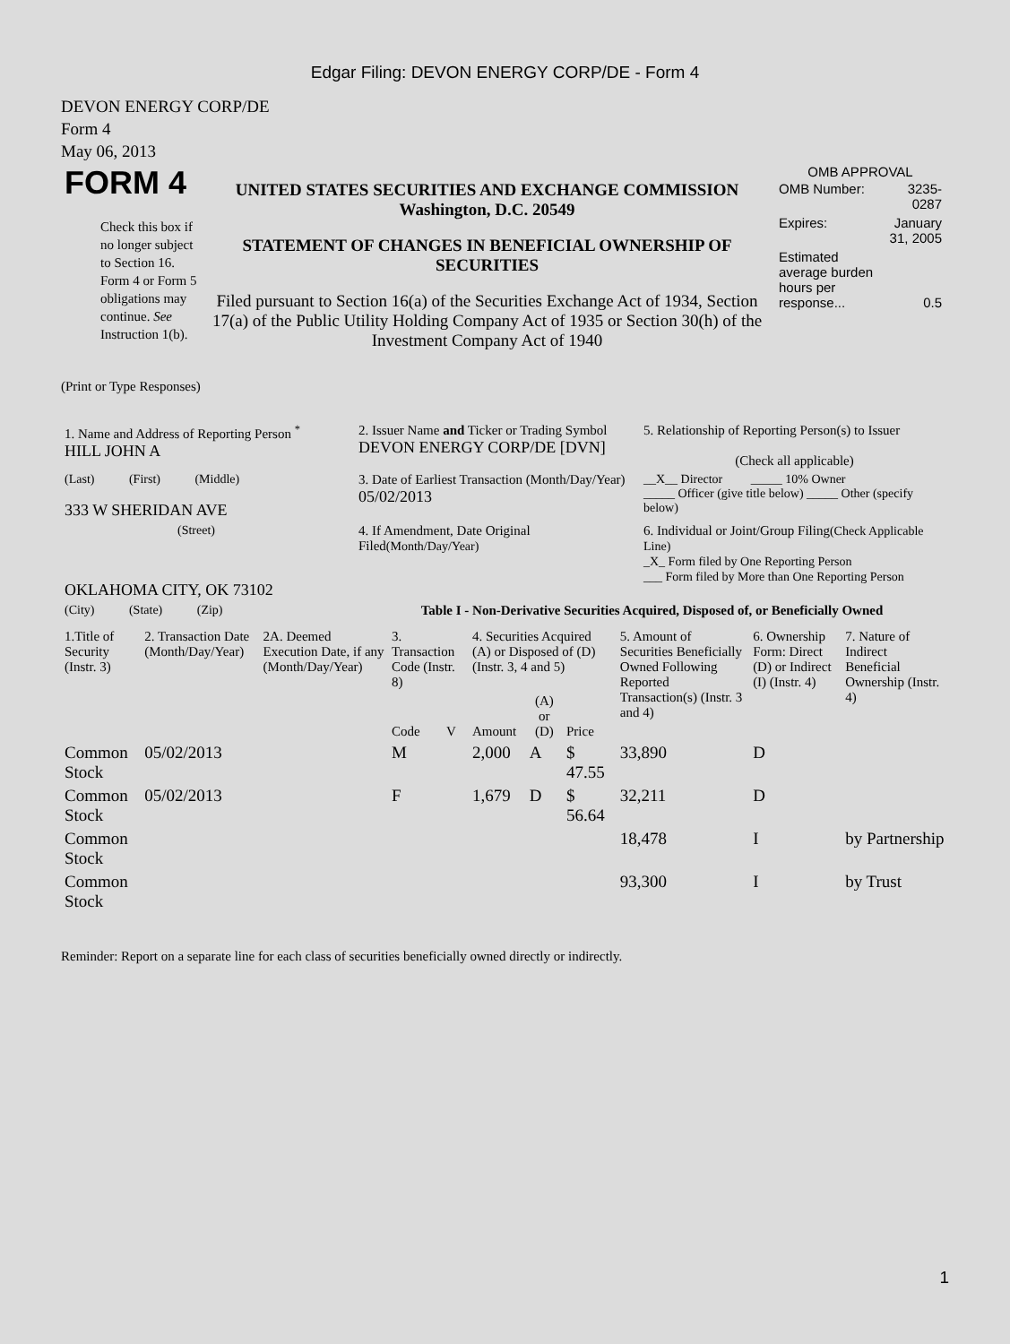Edgar Filing: DEVON ENERGY CORP/DE - Form 4
DEVON ENERGY CORP/DE
Form 4
May 06, 2013
| FORM 4 Check this box if no longer subject to Section 16. Form 4 or Form 5 obligations may continue. See Instruction 1(b). | UNITED STATES SECURITIES AND EXCHANGE COMMISSION Washington, D.C. 20549 STATEMENT OF CHANGES IN BENEFICIAL OWNERSHIP OF SECURITIES Filed pursuant to Section 16(a) of the Securities Exchange Act of 1934, Section 17(a) of the Public Utility Holding Company Act of 1935 or Section 30(h) of the Investment Company Act of 1940 | OMB APPROVAL / OMB Number: / 3235-0287 / / Expires: / January 31, 2005 / / Estimated average burden hours per response... / 0.5 / |
(Print or Type Responses)
| 1. Name and Address of Reporting Person <sup>*</sup> HILL JOHN A | 2. Issuer Name and Ticker or Trading Symbol DEVON ENERGY CORP/DE [DVN] | 5. Relationship of Reporting Person(s) to Issuer (Check all applicable) |
| (Last) (First) (Middle) 333 W SHERIDAN AVE | 3. Date of Earliest Transaction (Month/Day/Year) 05/02/2013 | __X__ Director _____ 10% Owner _____ Officer (give title below) _____ Other (specify below) |
| (Street) OKLAHOMA CITY, OK 73102 | 4. If Amendment, Date Original Filed (Month/Day/Year) | 6. Individual or Joint/Group Filing (Check Applicable Line) _X_ Form filed by One Reporting Person ___ Form filed by More than One Reporting Person |
| (City) (State) (Zip) | Table I - Non-Derivative Securities Acquired, Disposed of, or Beneficially Owned | |
| 1.Title of Security (Instr. 3) | 2. Transaction Date (Month/Day/Year) | 2A. Deemed Execution Date, if any (Month/Day/Year) | 3. Transaction Code (Instr. 8) | | 4. Securities Acquired (A) or Disposed of (D) (Instr. 3, 4 and 5) | | | 5. Amount of Securities Beneficially Owned Following Reported Transaction(s) (Instr. 3 and 4) | 6. Ownership Form: Direct (D) or Indirect (I) (Instr. 4) | 7. Nature of Indirect Beneficial Ownership (Instr. 4) |
| | | | Code | V | Amount | (A) or (D) | Price | | | |
| Common Stock | 05/02/2013 | | M | | 2,000 | A | $ 47.55 | 33,890 | D | |
| Common Stock | 05/02/2013 | | F | | 1,679 | D | $ 56.64 | 32,211 | D | |
| Common Stock | | | | | | | | 18,478 | I | by Partnership |
| Common Stock | | | | | | | | 93,300 | I | by Trust |
Reminder: Report on a separate line for each class of securities beneficially owned directly or indirectly.
1